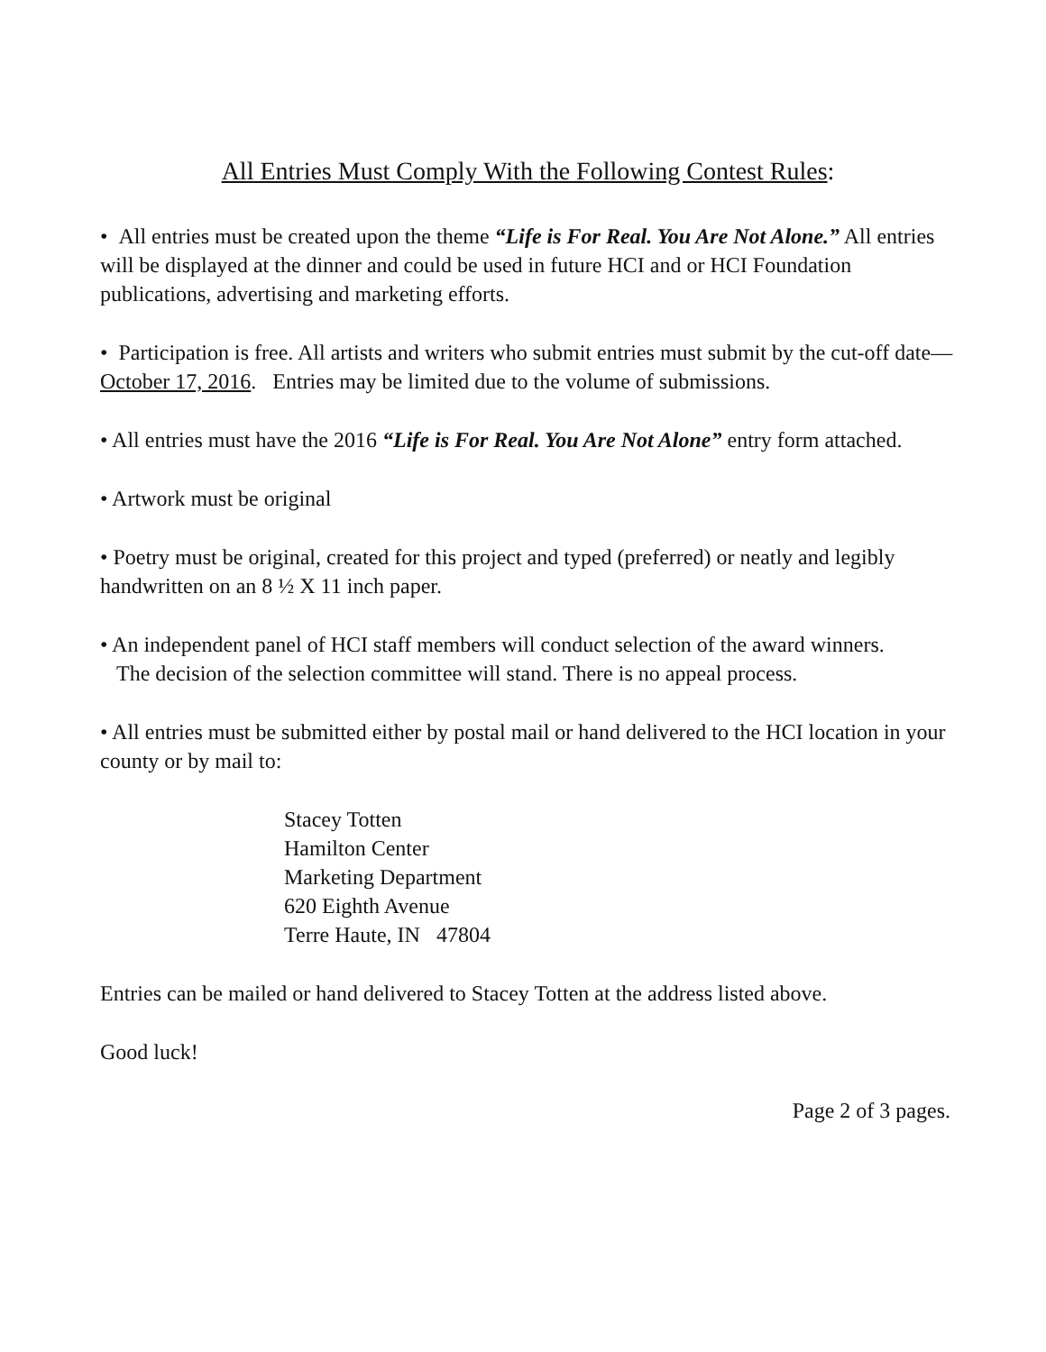All Entries Must Comply With the Following Contest Rules:
• All entries must be created upon the theme “Life is For Real. You Are Not Alone.” All entries will be displayed at the dinner and could be used in future HCI and or HCI Foundation publications, advertising and marketing efforts.
• Participation is free. All artists and writers who submit entries must submit by the cut-off date—October 17, 2016. Entries may be limited due to the volume of submissions.
• All entries must have the 2016 “Life is For Real. You Are Not Alone” entry form attached.
• Artwork must be original
• Poetry must be original, created for this project and typed (preferred) or neatly and legibly handwritten on an 8 ½ X 11 inch paper.
• An independent panel of HCI staff members will conduct selection of the award winners.
The decision of the selection committee will stand. There is no appeal process.
• All entries must be submitted either by postal mail or hand delivered to the HCI location in your county or by mail to:
Stacey Totten
Hamilton Center
Marketing Department
620 Eighth Avenue
Terre Haute, IN 47804
Entries can be mailed or hand delivered to Stacey Totten at the address listed above.
Good luck!
Page 2 of 3 pages.